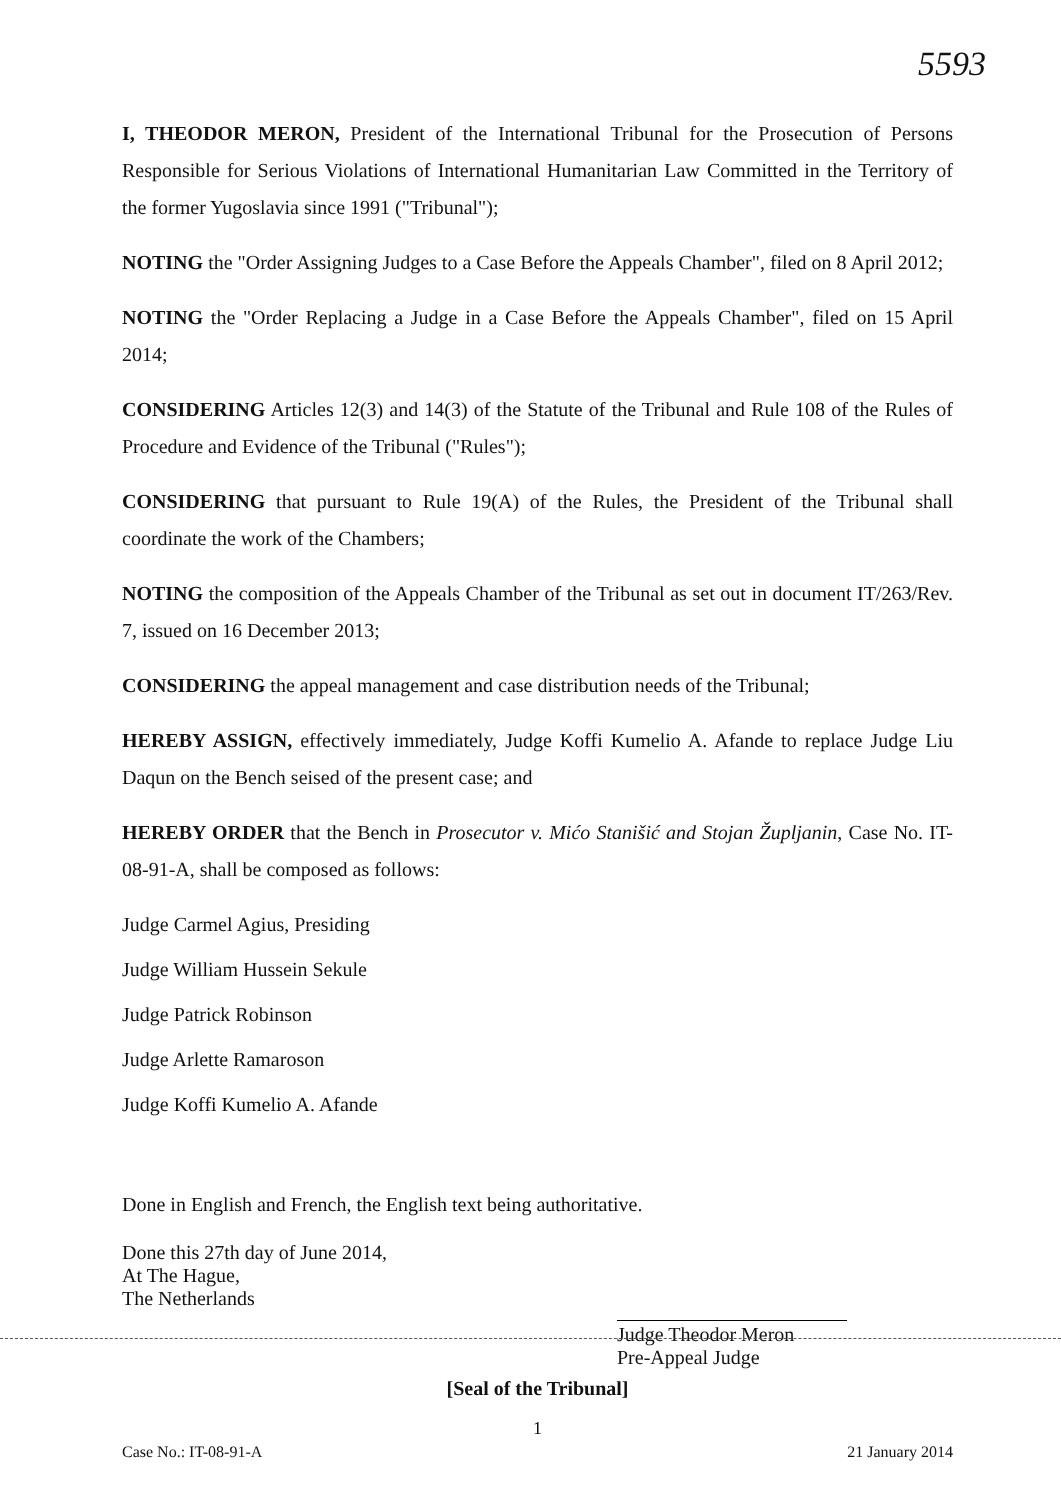5593
I, THEODOR MERON, President of the International Tribunal for the Prosecution of Persons Responsible for Serious Violations of International Humanitarian Law Committed in the Territory of the former Yugoslavia since 1991 ("Tribunal");
NOTING the "Order Assigning Judges to a Case Before the Appeals Chamber", filed on 8 April 2012;
NOTING the "Order Replacing a Judge in a Case Before the Appeals Chamber", filed on 15 April 2014;
CONSIDERING Articles 12(3) and 14(3) of the Statute of the Tribunal and Rule 108 of the Rules of Procedure and Evidence of the Tribunal ("Rules");
CONSIDERING that pursuant to Rule 19(A) of the Rules, the President of the Tribunal shall coordinate the work of the Chambers;
NOTING the composition of the Appeals Chamber of the Tribunal as set out in document IT/263/Rev. 7, issued on 16 December 2013;
CONSIDERING the appeal management and case distribution needs of the Tribunal;
HEREBY ASSIGN, effectively immediately, Judge Koffi Kumelio A. Afande to replace Judge Liu Daqun on the Bench seised of the present case; and
HEREBY ORDER that the Bench in Prosecutor v. Mićo Stanišić and Stojan Župljanin, Case No. IT-08-91-A, shall be composed as follows:
Judge Carmel Agius, Presiding
Judge William Hussein Sekule
Judge Patrick Robinson
Judge Arlette Ramaroson
Judge Koffi Kumelio A. Afande
Done in English and French, the English text being authoritative.
Done this 27th day of June 2014,
At The Hague,
The Netherlands
Judge Theodor Meron
Pre-Appeal Judge
[Seal of the Tribunal]
1
Case No.: IT-08-91-A 21 January 2014